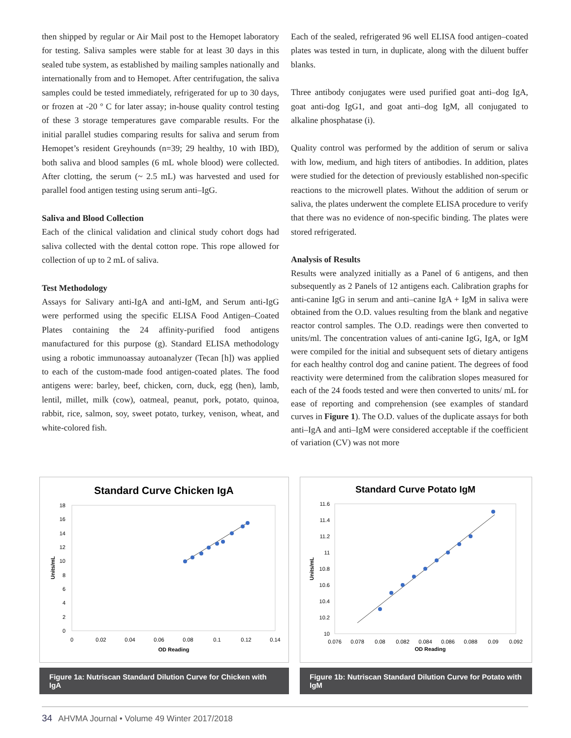then shipped by regular or Air Mail post to the Hemopet laboratory for testing. Saliva samples were stable for at least 30 days in this sealed tube system, as established by mailing samples nationally and internationally from and to Hemopet. After centrifugation, the saliva samples could be tested immediately, refrigerated for up to 30 days, or frozen at -20 º C for later assay; in-house quality control testing of these 3 storage temperatures gave comparable results. For the initial parallel studies comparing results for saliva and serum from Hemopet’s resident Greyhounds (n=39; 29 healthy, 10 with IBD), both saliva and blood samples (6 mL whole blood) were collected. After clotting, the serum (~ 2.5 mL) was harvested and used for parallel food antigen testing using serum anti–IgG.
Saliva and Blood Collection
Each of the clinical validation and clinical study cohort dogs had saliva collected with the dental cotton rope. This rope allowed for collection of up to 2 mL of saliva.
Test Methodology
Assays for Salivary anti-IgA and anti-IgM, and Serum anti-IgG were performed using the specific ELISA Food Antigen–Coated Plates containing the 24 affinity-purified food antigens manufactured for this purpose (g). Standard ELISA methodology using a robotic immunoassay autoanalyzer (Tecan [h]) was applied to each of the custom-made food antigen-coated plates. The food antigens were: barley, beef, chicken, corn, duck, egg (hen), lamb, lentil, millet, milk (cow), oatmeal, peanut, pork, potato, quinoa, rabbit, rice, salmon, soy, sweet potato, turkey, venison, wheat, and white-colored fish.
Each of the sealed, refrigerated 96 well ELISA food antigen–coated plates was tested in turn, in duplicate, along with the diluent buffer blanks.
Three antibody conjugates were used purified goat anti–dog IgA, goat anti-dog IgG1, and goat anti–dog IgM, all conjugated to alkaline phosphatase (i).
Quality control was performed by the addition of serum or saliva with low, medium, and high titers of antibodies. In addition, plates were studied for the detection of previously established non-specific reactions to the microwell plates. Without the addition of serum or saliva, the plates underwent the complete ELISA procedure to verify that there was no evidence of non-specific binding. The plates were stored refrigerated.
Analysis of Results
Results were analyzed initially as a Panel of 6 antigens, and then subsequently as 2 Panels of 12 antigens each. Calibration graphs for anti-canine IgG in serum and anti–canine IgA + IgM in saliva were obtained from the O.D. values resulting from the blank and negative reactor control samples. The O.D. readings were then converted to units/ml. The concentration values of anti-canine IgG, IgA, or IgM were compiled for the initial and subsequent sets of dietary antigens for each healthy control dog and canine patient. The degrees of food reactivity were determined from the calibration slopes measured for each of the 24 foods tested and were then converted to units/ mL for ease of reporting and comprehension (see examples of standard curves in Figure 1). The O.D. values of the duplicate assays for both anti–IgA and anti–IgM were considered acceptable if the coefficient of variation (CV) was not more
Standard Curve Chicken IgA
18
16
14
12
10
8
6
4
2
0
0
0.02
0.04
0.06
0.08
0.1
0.12
0.14
OD Reading
Units/mL
Figure 1a: Nutriscan Standard Dilution Curve for Chicken with IgA
Standard Curve Potato IgM
11.6
11.4
11.2
11
10.8
10.6
10.4
10.2
10
0.076
0.078
0.08
0.082
0.084
0.086
0.088
0.09
0.092
OD Reading
Units/mL
Figure 1b: Nutriscan Standard Dilution Curve for Potato with IgM
34 AHVMA Journal • Volume 49 Winter 2017/2018